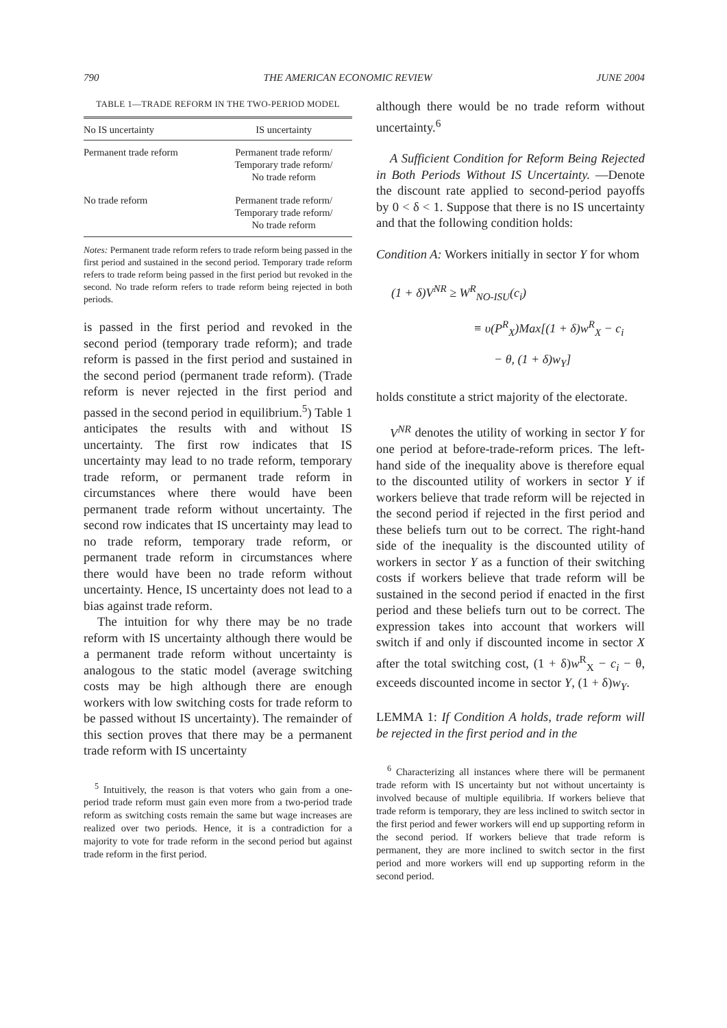790 THE AMERICAN ECONOMIC REVIEW JUNE 2004
TABLE 1—TRADE REFORM IN THE TWO-PERIOD MODEL
| No IS uncertainty | IS uncertainty |
| --- | --- |
| Permanent trade reform | Permanent trade reform/ Temporary trade reform/ No trade reform |
| No trade reform | Permanent trade reform/ Temporary trade reform/ No trade reform |
Notes: Permanent trade reform refers to trade reform being passed in the first period and sustained in the second period. Temporary trade reform refers to trade reform being passed in the first period but revoked in the second. No trade reform refers to trade reform being rejected in both periods.
is passed in the first period and revoked in the second period (temporary trade reform); and trade reform is passed in the first period and sustained in the second period (permanent trade reform). (Trade reform is never rejected in the first period and passed in the second period in equilibrium.<sup>5</sup>) Table 1 anticipates the results with and without IS uncertainty. The first row indicates that IS uncertainty may lead to no trade reform, temporary trade reform, or permanent trade reform in circumstances where there would have been permanent trade reform without uncertainty. The second row indicates that IS uncertainty may lead to no trade reform, temporary trade reform, or permanent trade reform in circumstances where there would have been no trade reform without uncertainty. Hence, IS uncertainty does not lead to a bias against trade reform.
The intuition for why there may be no trade reform with IS uncertainty although there would be a permanent trade reform without uncertainty is analogous to the static model (average switching costs may be high although there are enough workers with low switching costs for trade reform to be passed without IS uncertainty). The remainder of this section proves that there may be a permanent trade reform with IS uncertainty
<sup>5</sup> Intuitively, the reason is that voters who gain from a one-period trade reform must gain even more from a two-period trade reform as switching costs remain the same but wage increases are realized over two periods. Hence, it is a contradiction for a majority to vote for trade reform in the second period but against trade reform in the first period.
although there would be no trade reform without uncertainty.<sup>6</sup>
A Sufficient Condition for Reform Being Rejected in Both Periods Without IS Uncertainty. —Denote the discount rate applied to second-period payoffs by 0 < δ < 1. Suppose that there is no IS uncertainty and that the following condition holds:
Condition A: Workers initially in sector Y for whom
(1 + δ)V<sup>NR</sup> ≥ W<sup>R</sup><sub>NO-ISU</sub>(c<sub>i</sub>)
≡ υ(P<sup>R</sup><sub>X</sub>)Max[(1 + δ)w<sup>R</sup><sub>X</sub> − c<sub>i</sub>
− θ, (1 + δ)w<sub>Y</sub>]
holds constitute a strict majority of the electorate.
V<sup>NR</sup> denotes the utility of working in sector Y for one period at before-trade-reform prices. The left-hand side of the inequality above is therefore equal to the discounted utility of workers in sector Y if workers believe that trade reform will be rejected in the second period if rejected in the first period and these beliefs turn out to be correct. The right-hand side of the inequality is the discounted utility of workers in sector Y as a function of their switching costs if workers believe that trade reform will be sustained in the second period if enacted in the first period and these beliefs turn out to be correct. The expression takes into account that workers will switch if and only if discounted income in sector X after the total switching cost, (1 + δ)w<sup>R</sup><sub>X</sub> − c<sub>i</sub> − θ, exceeds discounted income in sector Y, (1 + δ)w<sub>Y</sub>.
LEMMA 1: If Condition A holds, trade reform will be rejected in the first period and in the
<sup>6</sup> Characterizing all instances where there will be permanent trade reform with IS uncertainty but not without uncertainty is involved because of multiple equilibria. If workers believe that trade reform is temporary, they are less inclined to switch sector in the first period and fewer workers will end up supporting reform in the second period. If workers believe that trade reform is permanent, they are more inclined to switch sector in the first period and more workers will end up supporting reform in the second period.